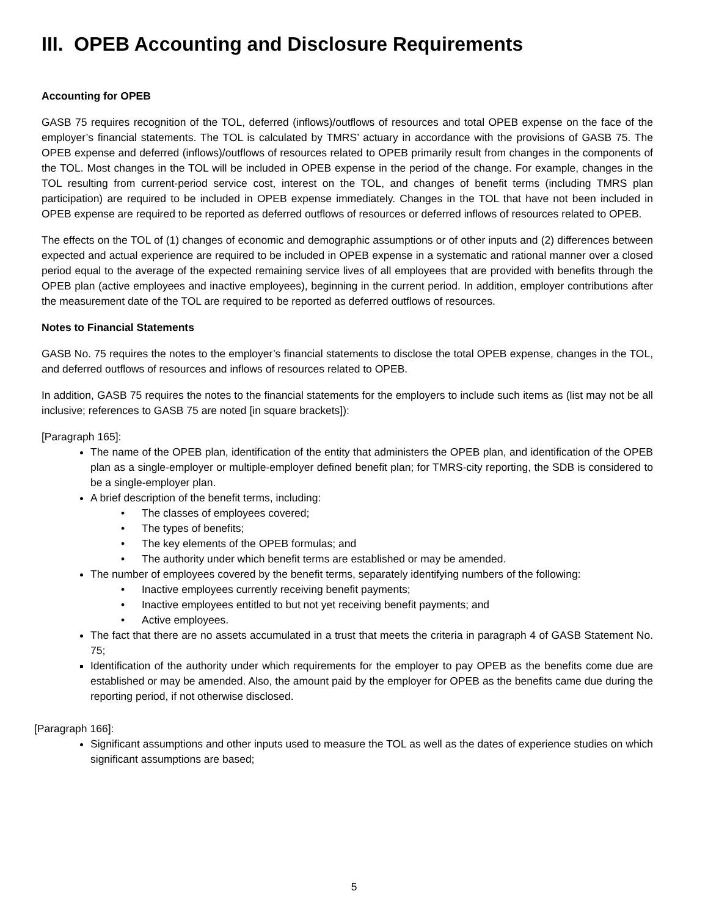III. OPEB Accounting and Disclosure Requirements
Accounting for OPEB
GASB 75 requires recognition of the TOL, deferred (inflows)/outflows of resources and total OPEB expense on the face of the employer’s financial statements. The TOL is calculated by TMRS’ actuary in accordance with the provisions of GASB 75. The OPEB expense and deferred (inflows)/outflows of resources related to OPEB primarily result from changes in the components of the TOL. Most changes in the TOL will be included in OPEB expense in the period of the change. For example, changes in the TOL resulting from current-period service cost, interest on the TOL, and changes of benefit terms (including TMRS plan participation) are required to be included in OPEB expense immediately. Changes in the TOL that have not been included in OPEB expense are required to be reported as deferred outflows of resources or deferred inflows of resources related to OPEB.
The effects on the TOL of (1) changes of economic and demographic assumptions or of other inputs and (2) differences between expected and actual experience are required to be included in OPEB expense in a systematic and rational manner over a closed period equal to the average of the expected remaining service lives of all employees that are provided with benefits through the OPEB plan (active employees and inactive employees), beginning in the current period. In addition, employer contributions after the measurement date of the TOL are required to be reported as deferred outflows of resources.
Notes to Financial Statements
GASB No. 75 requires the notes to the employer’s financial statements to disclose the total OPEB expense, changes in the TOL, and deferred outflows of resources and inflows of resources related to OPEB.
In addition, GASB 75 requires the notes to the financial statements for the employers to include such items as (list may not be all inclusive; references to GASB 75 are noted [in square brackets]):
[Paragraph 165]:
The name of the OPEB plan, identification of the entity that administers the OPEB plan, and identification of the OPEB plan as a single-employer or multiple-employer defined benefit plan; for TMRS-city reporting, the SDB is considered to be a single-employer plan.
A brief description of the benefit terms, including:
• The classes of employees covered;
• The types of benefits;
• The key elements of the OPEB formulas; and
• The authority under which benefit terms are established or may be amended.
The number of employees covered by the benefit terms, separately identifying numbers of the following:
• Inactive employees currently receiving benefit payments;
• Inactive employees entitled to but not yet receiving benefit payments; and
• Active employees.
The fact that there are no assets accumulated in a trust that meets the criteria in paragraph 4 of GASB Statement No. 75;
Identification of the authority under which requirements for the employer to pay OPEB as the benefits come due are established or may be amended. Also, the amount paid by the employer for OPEB as the benefits came due during the reporting period, if not otherwise disclosed.
[Paragraph 166]:
Significant assumptions and other inputs used to measure the TOL as well as the dates of experience studies on which significant assumptions are based;
5